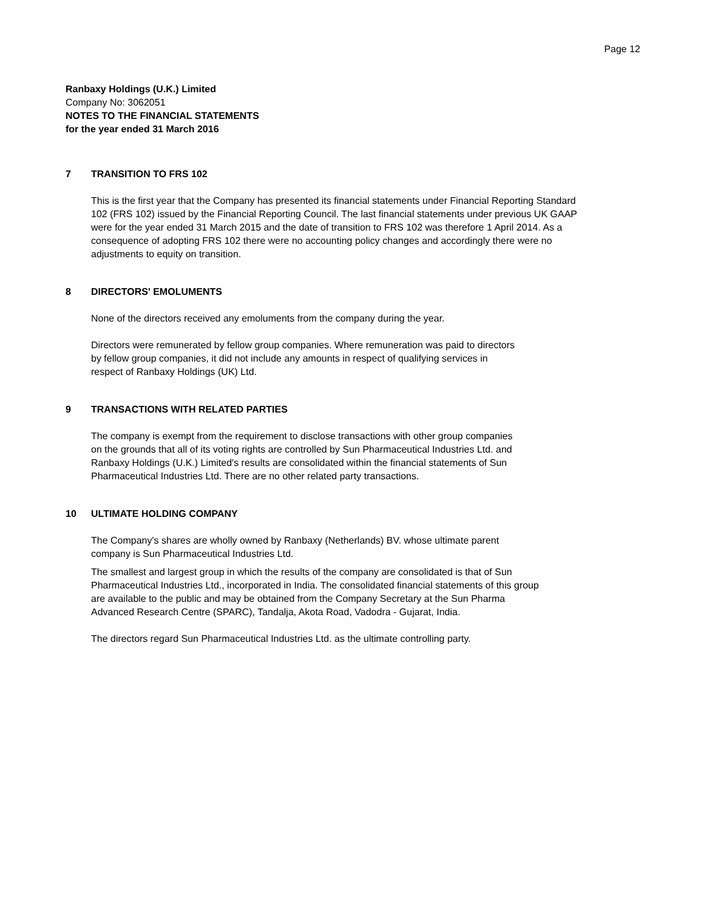Page 12
Ranbaxy Holdings (U.K.) Limited
Company No: 3062051
NOTES TO THE FINANCIAL STATEMENTS
for the year ended 31 March 2016
7 TRANSITION TO FRS 102
This is the first year that the Company has presented its financial statements under Financial Reporting Standard 102 (FRS 102) issued by the Financial Reporting Council. The last financial statements under previous UK GAAP were for the year ended 31 March 2015 and the date of transition to FRS 102 was therefore 1 April 2014. As a consequence of adopting FRS 102 there were no accounting policy changes and accordingly there were no adjustments to equity on transition.
8 DIRECTORS' EMOLUMENTS
None of the directors received any emoluments from the company during the year.
Directors were remunerated by fellow group companies. Where remuneration was paid to directors by fellow group companies, it did not include any amounts in respect of qualifying services in respect of Ranbaxy Holdings (UK) Ltd.
9 TRANSACTIONS WITH RELATED PARTIES
The company is exempt from the requirement to disclose transactions with other group companies on the grounds that all of its voting rights are controlled by Sun Pharmaceutical Industries Ltd. and Ranbaxy Holdings (U.K.) Limited's results are consolidated within the financial statements of Sun Pharmaceutical Industries Ltd. There are no other related party transactions.
10 ULTIMATE HOLDING COMPANY
The Company's shares are wholly owned by Ranbaxy (Netherlands) BV. whose ultimate parent company is Sun Pharmaceutical Industries Ltd.
The smallest and largest group in which the results of the company are consolidated is that of Sun Pharmaceutical Industries Ltd., incorporated in India. The consolidated financial statements of this group are available to the public and may be obtained from the Company Secretary at the Sun Pharma Advanced Research Centre (SPARC), Tandalja, Akota Road, Vadodra - Gujarat, India.
The directors regard Sun Pharmaceutical Industries Ltd. as the ultimate controlling party.